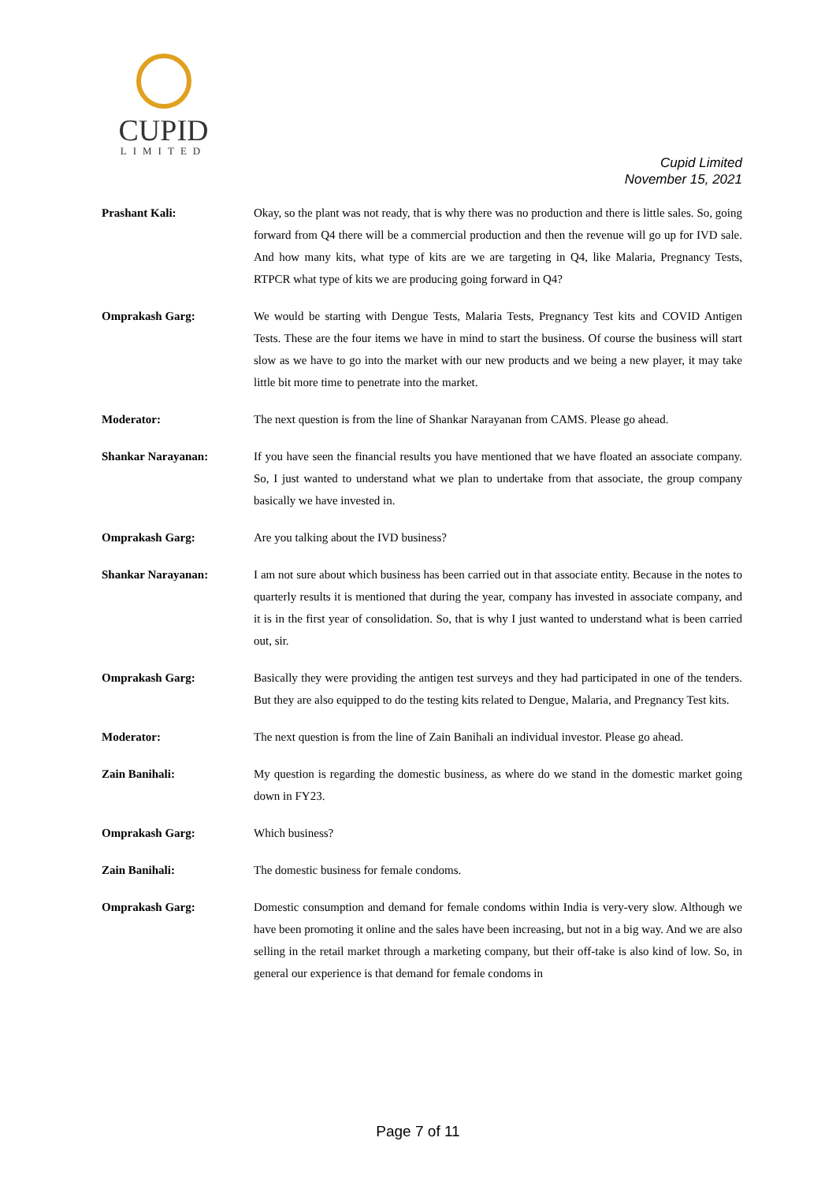CUPID
LIMITED
Cupid Limited
November 15, 2021
Prashant Kali:
Okay, so the plant was not ready, that is why there was no production and there is little sales. So, going forward from Q4 there will be a commercial production and then the revenue will go up for IVD sale. And how many kits, what type of kits are we are targeting in Q4, like Malaria, Pregnancy Tests, RTPCR what type of kits we are producing going forward in Q4?
Omprakash Garg:
We would be starting with Dengue Tests, Malaria Tests, Pregnancy Test kits and COVID Antigen Tests. These are the four items we have in mind to start the business. Of course the business will start slow as we have to go into the market with our new products and we being a new player, it may take little bit more time to penetrate into the market.
Moderator:
The next question is from the line of Shankar Narayanan from CAMS. Please go ahead.
Shankar Narayanan:
If you have seen the financial results you have mentioned that we have floated an associate company. So, I just wanted to understand what we plan to undertake from that associate, the group company basically we have invested in.
Omprakash Garg:
Are you talking about the IVD business?
Shankar Narayanan:
I am not sure about which business has been carried out in that associate entity. Because in the notes to quarterly results it is mentioned that during the year, company has invested in associate company, and it is in the first year of consolidation. So, that is why I just wanted to understand what is been carried out, sir.
Omprakash Garg:
Basically they were providing the antigen test surveys and they had participated in one of the tenders. But they are also equipped to do the testing kits related to Dengue, Malaria, and Pregnancy Test kits.
Moderator:
The next question is from the line of Zain Banihali an individual investor. Please go ahead.
Zain Banihali:
My question is regarding the domestic business, as where do we stand in the domestic market going down in FY23.
Omprakash Garg:
Which business?
Zain Banihali:
The domestic business for female condoms.
Omprakash Garg:
Domestic consumption and demand for female condoms within India is very-very slow. Although we have been promoting it online and the sales have been increasing, but not in a big way. And we are also selling in the retail market through a marketing company, but their off-take is also kind of low. So, in general our experience is that demand for female condoms in
Page 7 of 11